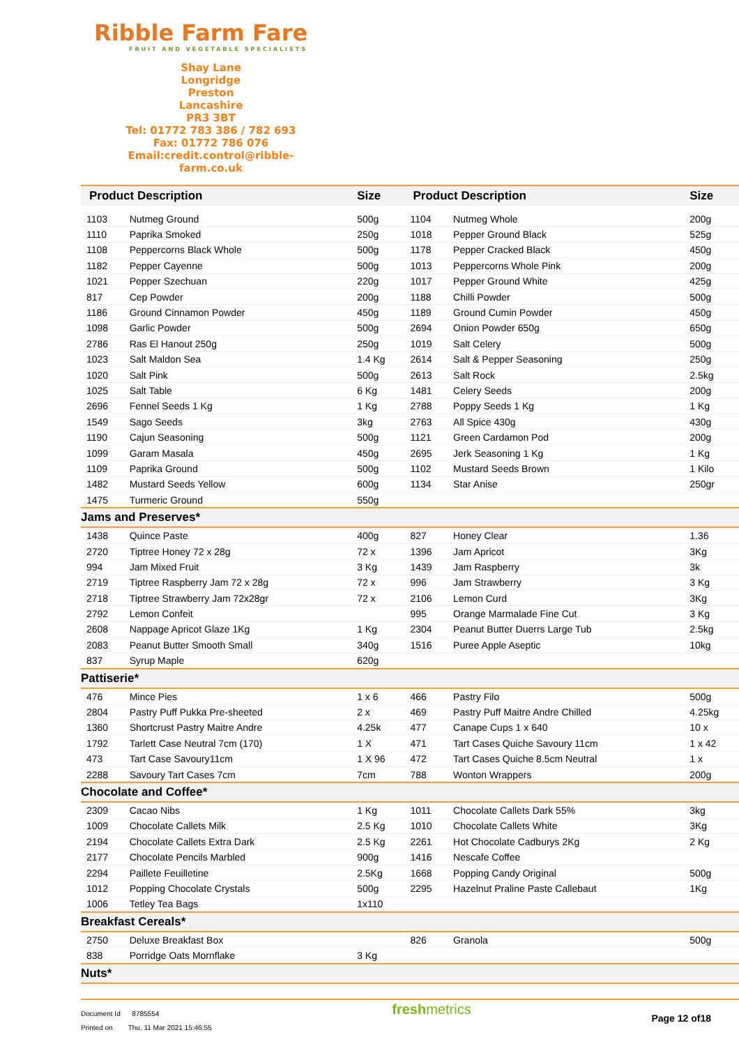Ribble Farm Fare
FRUIT AND VEGETABLE SPECIALISTS
Shay Lane
Longridge
Preston
Lancashire
PR3 3BT
Tel: 01772 783 386 / 782 693
Fax: 01772 786 076
Email:credit.control@ribble-farm.co.uk
| Product Description | | Size | Product Description | | Size |
| --- | --- | --- | --- | --- | --- |
| 1103 | Nutmeg Ground | 500g | 1104 | Nutmeg Whole | 200g |
| 1110 | Paprika Smoked | 250g | 1018 | Pepper Ground Black | 525g |
| 1108 | Peppercorns Black Whole | 500g | 1178 | Pepper Cracked Black | 450g |
| 1182 | Pepper Cayenne | 500g | 1013 | Peppercorns Whole Pink | 200g |
| 1021 | Pepper Szechuan | 220g | 1017 | Pepper Ground White | 425g |
| 817 | Cep Powder | 200g | 1188 | Chilli Powder | 500g |
| 1186 | Ground Cinnamon Powder | 450g | 1189 | Ground Cumin Powder | 450g |
| 1098 | Garlic Powder | 500g | 2694 | Onion Powder 650g | 650g |
| 2786 | Ras El Hanout 250g | 250g | 1019 | Salt Celery | 500g |
| 1023 | Salt Maldon Sea | 1.4 Kg | 2614 | Salt & Pepper Seasoning | 250g |
| 1020 | Salt Pink | 500g | 2613 | Salt Rock | 2.5kg |
| 1025 | Salt Table | 6 Kg | 1481 | Celery Seeds | 200g |
| 2696 | Fennel Seeds 1 Kg | 1 Kg | 2788 | Poppy Seeds 1 Kg | 1 Kg |
| 1549 | Sago Seeds | 3kg | 2763 | All Spice 430g | 430g |
| 1190 | Cajun Seasoning | 500g | 1121 | Green Cardamon Pod | 200g |
| 1099 | Garam Masala | 450g | 2695 | Jerk Seasoning 1 Kg | 1 Kg |
| 1109 | Paprika Ground | 500g | 1102 | Mustard Seeds Brown | 1 Kilo |
| 1482 | Mustard Seeds Yellow | 600g | 1134 | Star Anise | 250gr |
| 1475 | Turmeric Ground | 550g | | | |
| Jams and Preserves* | | | | | |
| 1438 | Quince Paste | 400g | 827 | Honey Clear | 1.36 |
| 2720 | Tiptree Honey 72 x 28g | 72 x | 1396 | Jam Apricot | 3Kg |
| 994 | Jam Mixed Fruit | 3 Kg | 1439 | Jam Raspberry | 3k |
| 2719 | Tiptree Raspberry Jam 72 x 28g | 72 x | 996 | Jam Strawberry | 3 Kg |
| 2718 | Tiptree Strawberry Jam 72x28gr | 72 x | 2106 | Lemon Curd | 3Kg |
| 2792 | Lemon Confeit | | 995 | Orange Marmalade Fine Cut | 3 Kg |
| 2608 | Nappage Apricot Glaze 1Kg | 1 Kg | 2304 | Peanut Butter Duerrs Large Tub | 2.5kg |
| 2083 | Peanut Butter Smooth Small | 340g | 1516 | Puree Apple Aseptic | 10kg |
| 837 | Syrup Maple | 620g | | | |
| Pattiserie* | | | | | |
| 476 | Mince Pies | 1 x 6 | 466 | Pastry Filo | 500g |
| 2804 | Pastry Puff Pukka Pre-sheeted | 2 x | 469 | Pastry Puff Maitre Andre Chilled | 4.25kg |
| 1360 | Shortcrust Pastry Maitre Andre | 4.25k | 477 | Canape Cups 1 x 640 | 10 x |
| 1792 | Tarlett Case Neutral 7cm (170) | 1 X | 471 | Tart Cases Quiche Savoury 11cm | 1 x 42 |
| 473 | Tart Case Savoury11cm | 1 X 96 | 472 | Tart Cases Quiche 8.5cm Neutral | 1 x |
| 2288 | Savoury Tart Cases 7cm | 7cm | 788 | Wonton Wrappers | 200g |
| Chocolate and Coffee* | | | | | |
| 2309 | Cacao Nibs | 1 Kg | 1011 | Chocolate Callets Dark 55% | 3kg |
| 1009 | Chocolate Callets Milk | 2.5 Kg | 1010 | Chocolate Callets White | 3Kg |
| 2194 | Chocolate Callets Extra Dark | 2.5 Kg | 2261 | Hot Chocolate Cadburys 2Kg | 2 Kg |
| 2177 | Chocolate Pencils Marbled | 900g | 1416 | Nescafe Coffee | |
| 2294 | Paillete Feuilletine | 2.5Kg | 1668 | Popping Candy Original | 500g |
| 1012 | Popping Chocolate Crystals | 500g | 2295 | Hazelnut Praline Paste Callebaut | 1Kg |
| 1006 | Tetley Tea Bags | 1x110 | | | |
| Breakfast Cereals* | | | | | |
| 2750 | Deluxe Breakfast Box | | 826 | Granola | 500g |
| 838 | Porridge Oats Mornflake | 3 Kg | | | |
| Nuts* | | | | | |
Document Id 8785554
Printed on Thu, 11 Mar 2021 15:46:55
freshmetrics
Page 12 of18